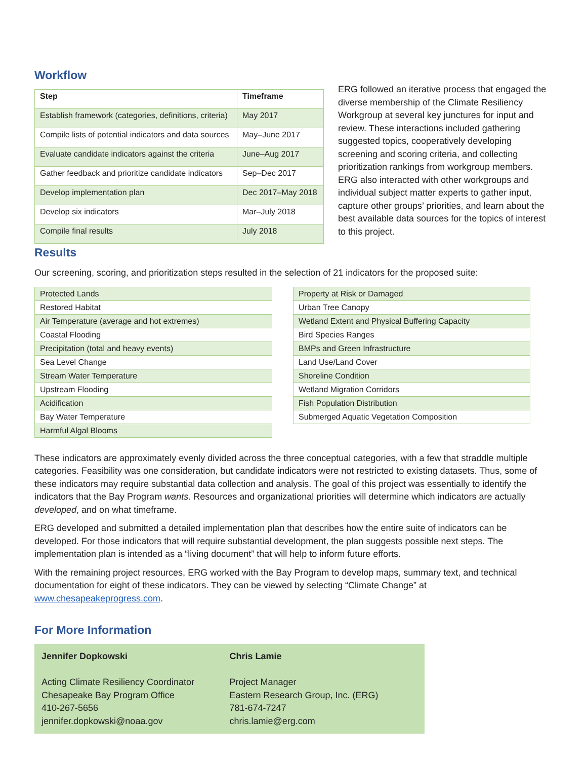Workflow
| Step | Timeframe |
| --- | --- |
| Establish framework (categories, definitions, criteria) | May 2017 |
| Compile lists of potential indicators and data sources | May–June 2017 |
| Evaluate candidate indicators against the criteria | June–Aug 2017 |
| Gather feedback and prioritize candidate indicators | Sep–Dec 2017 |
| Develop implementation plan | Dec 2017–May 2018 |
| Develop six indicators | Mar–July 2018 |
| Compile final results | July 2018 |
ERG followed an iterative process that engaged the diverse membership of the Climate Resiliency Workgroup at several key junctures for input and review. These interactions included gathering suggested topics, cooperatively developing screening and scoring criteria, and collecting prioritization rankings from workgroup members. ERG also interacted with other workgroups and individual subject matter experts to gather input, capture other groups’ priorities, and learn about the best available data sources for the topics of interest to this project.
Results
Our screening, scoring, and prioritization steps resulted in the selection of 21 indicators for the proposed suite:
| Protected Lands |
| Restored Habitat |
| Air Temperature (average and hot extremes) |
| Coastal Flooding |
| Precipitation (total and heavy events) |
| Sea Level Change |
| Stream Water Temperature |
| Upstream Flooding |
| Acidification |
| Bay Water Temperature |
| Harmful Algal Blooms |
| Property at Risk or Damaged |
| Urban Tree Canopy |
| Wetland Extent and Physical Buffering Capacity |
| Bird Species Ranges |
| BMPs and Green Infrastructure |
| Land Use/Land Cover |
| Shoreline Condition |
| Wetland Migration Corridors |
| Fish Population Distribution |
| Submerged Aquatic Vegetation Composition |
These indicators are approximately evenly divided across the three conceptual categories, with a few that straddle multiple categories. Feasibility was one consideration, but candidate indicators were not restricted to existing datasets. Thus, some of these indicators may require substantial data collection and analysis. The goal of this project was essentially to identify the indicators that the Bay Program wants. Resources and organizational priorities will determine which indicators are actually developed, and on what timeframe.
ERG developed and submitted a detailed implementation plan that describes how the entire suite of indicators can be developed. For those indicators that will require substantial development, the plan suggests possible next steps. The implementation plan is intended as a “living document” that will help to inform future efforts.
With the remaining project resources, ERG worked with the Bay Program to develop maps, summary text, and technical documentation for eight of these indicators. They can be viewed by selecting “Climate Change” at www.chesapeakeprogress.com.
For More Information
Jennifer Dopkowski
Acting Climate Resiliency Coordinator
Chesapeake Bay Program Office
410-267-5656
jennifer.dopkowski@noaa.gov
Chris Lamie
Project Manager
Eastern Research Group, Inc. (ERG)
781-674-7247
chris.lamie@erg.com